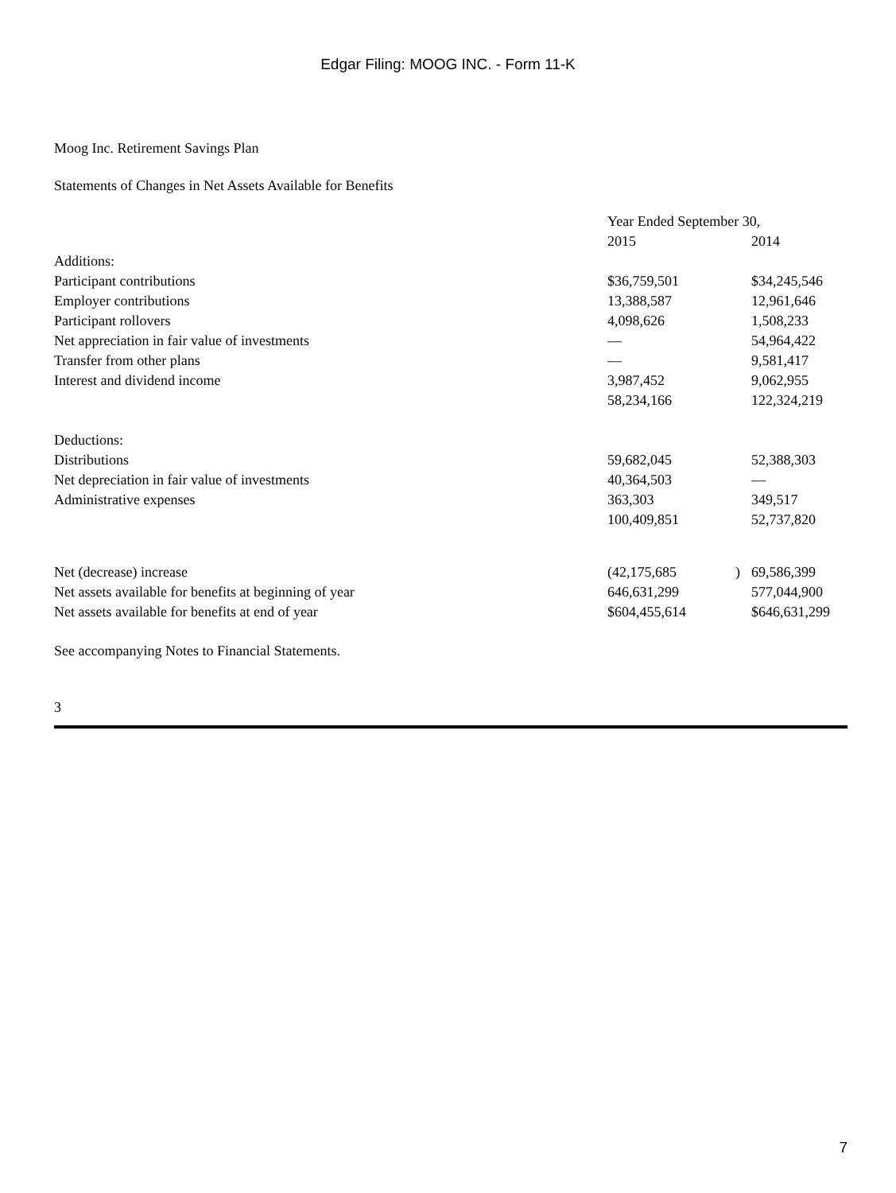Edgar Filing: MOOG INC. - Form 11-K
Moog Inc. Retirement Savings Plan
Statements of Changes in Net Assets Available for Benefits
| | Year Ended September 30, | | |
| | 2015 | | 2014 |
| Additions: | | | |
| Participant contributions | $36,759,501 | | $34,245,546 |
| Employer contributions | 13,388,587 | | 12,961,646 |
| Participant rollovers | 4,098,626 | | 1,508,233 |
| Net appreciation in fair value of investments | — | | 54,964,422 |
| Transfer from other plans | — | | 9,581,417 |
| Interest and dividend income | 3,987,452 | | 9,062,955 |
| | 58,234,166 | | 122,324,219 |
| Deductions: | | | |
| Distributions | 59,682,045 | | 52,388,303 |
| Net depreciation in fair value of investments | 40,364,503 | | — |
| Administrative expenses | 363,303 | | 349,517 |
| | 100,409,851 | | 52,737,820 |
| Net (decrease) increase | (42,175,685 | ) | 69,586,399 |
| Net assets available for benefits at beginning of year | 646,631,299 | | 577,044,900 |
| Net assets available for benefits at end of year | $604,455,614 | | $646,631,299 |
See accompanying Notes to Financial Statements.
3
7